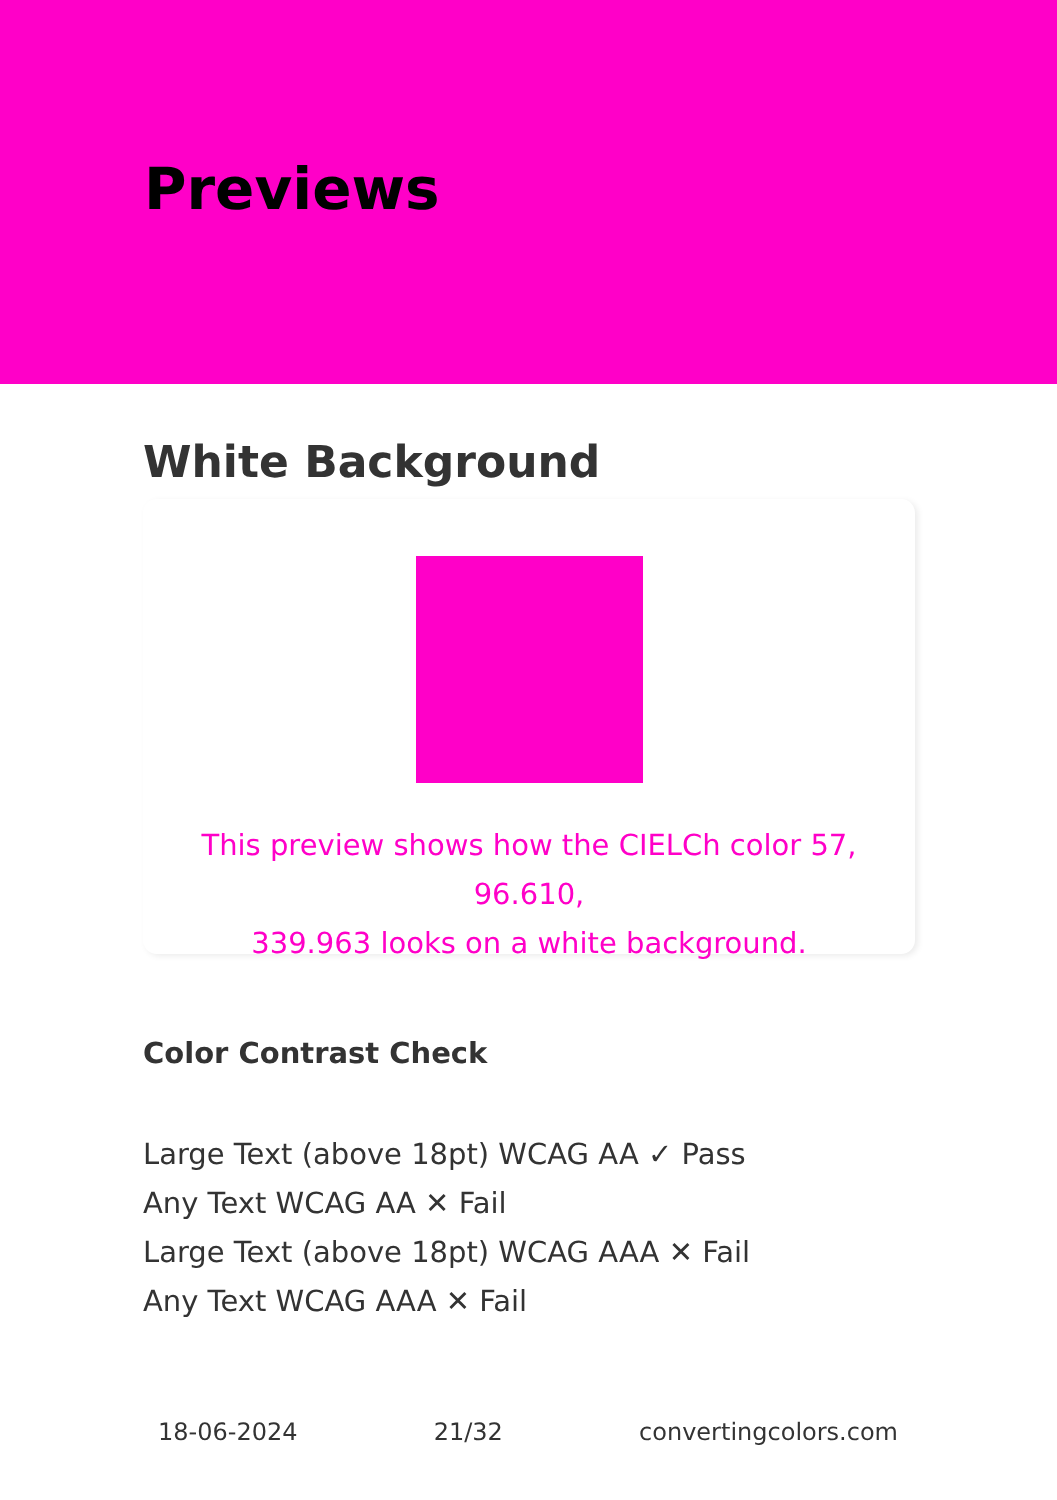Previews
White Background
This preview shows how the CIELCh color 57, 96.610,
339.963 looks on a white background.
Color Contrast Check
Large Text (above 18pt) WCAG AA ✓ Pass
Any Text WCAG AA ✕ Fail
Large Text (above 18pt) WCAG AAA ✕ Fail
Any Text WCAG AAA ✕ Fail
18-06-2024 21/32 convertingcolors.com